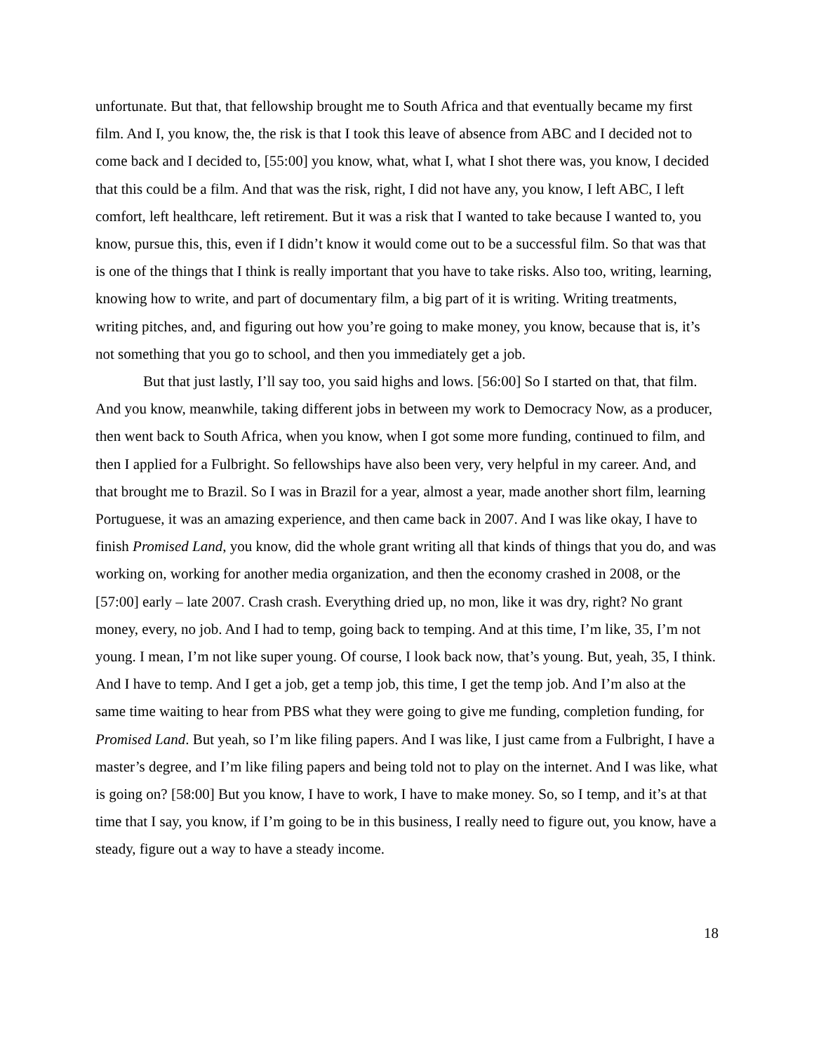unfortunate. But that, that fellowship brought me to South Africa and that eventually became my first film. And I, you know, the, the risk is that I took this leave of absence from ABC and I decided not to come back and I decided to, [55:00] you know, what, what I, what I shot there was, you know, I decided that this could be a film. And that was the risk, right, I did not have any, you know, I left ABC, I left comfort, left healthcare, left retirement. But it was a risk that I wanted to take because I wanted to, you know, pursue this, this, even if I didn’t know it would come out to be a successful film. So that was that is one of the things that I think is really important that you have to take risks. Also too, writing, learning, knowing how to write, and part of documentary film, a big part of it is writing. Writing treatments, writing pitches, and, and figuring out how you’re going to make money, you know, because that is, it’s not something that you go to school, and then you immediately get a job.
But that just lastly, I’ll say too, you said highs and lows. [56:00] So I started on that, that film. And you know, meanwhile, taking different jobs in between my work to Democracy Now, as a producer, then went back to South Africa, when you know, when I got some more funding, continued to film, and then I applied for a Fulbright. So fellowships have also been very, very helpful in my career. And, and that brought me to Brazil. So I was in Brazil for a year, almost a year, made another short film, learning Portuguese, it was an amazing experience, and then came back in 2007. And I was like okay, I have to finish Promised Land, you know, did the whole grant writing all that kinds of things that you do, and was working on, working for another media organization, and then the economy crashed in 2008, or the [57:00] early – late 2007. Crash crash. Everything dried up, no mon, like it was dry, right? No grant money, every, no job. And I had to temp, going back to temping. And at this time, I’m like, 35, I’m not young. I mean, I’m not like super young. Of course, I look back now, that’s young. But, yeah, 35, I think. And I have to temp. And I get a job, get a temp job, this time, I get the temp job. And I’m also at the same time waiting to hear from PBS what they were going to give me funding, completion funding, for Promised Land. But yeah, so I’m like filing papers. And I was like, I just came from a Fulbright, I have a master’s degree, and I’m like filing papers and being told not to play on the internet. And I was like, what is going on? [58:00] But you know, I have to work, I have to make money. So, so I temp, and it’s at that time that I say, you know, if I’m going to be in this business, I really need to figure out, you know, have a steady, figure out a way to have a steady income.
18